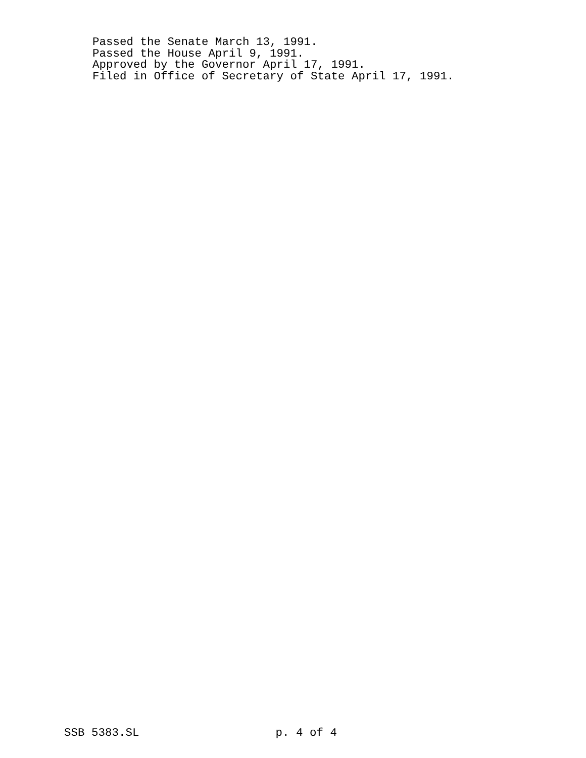Passed the Senate March 13, 1991. Passed the House April 9, 1991. Approved by the Governor April 17, 1991. Filed in Office of Secretary of State April 17, 1991.
SSB 5383.SL p. 4 of 4